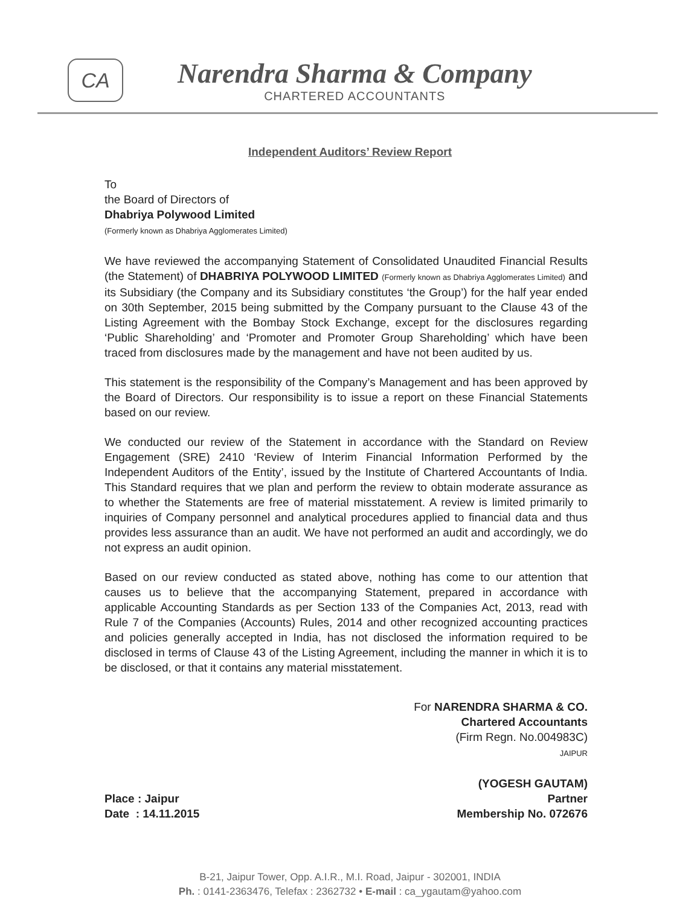CA
Narendra Sharma & Company
CHARTERED ACCOUNTANTS
Independent Auditors’ Review Report
To
the Board of Directors of
Dhabriya Polywood Limited
(Formerly known as Dhabriya Agglomerates Limited)
We have reviewed the accompanying Statement of Consolidated Unaudited Financial Results (the Statement) of DHABRIYA POLYWOOD LIMITED (Formerly known as Dhabriya Agglomerates Limited) and its Subsidiary (the Company and its Subsidiary constitutes ‘the Group’) for the half year ended on 30th September, 2015 being submitted by the Company pursuant to the Clause 43 of the Listing Agreement with the Bombay Stock Exchange, except for the disclosures regarding ‘Public Shareholding’ and ‘Promoter and Promoter Group Shareholding’ which have been traced from disclosures made by the management and have not been audited by us.
This statement is the responsibility of the Company’s Management and has been approved by the Board of Directors. Our responsibility is to issue a report on these Financial Statements based on our review.
We conducted our review of the Statement in accordance with the Standard on Review Engagement (SRE) 2410 ‘Review of Interim Financial Information Performed by the Independent Auditors of the Entity’, issued by the Institute of Chartered Accountants of India. This Standard requires that we plan and perform the review to obtain moderate assurance as to whether the Statements are free of material misstatement. A review is limited primarily to inquiries of Company personnel and analytical procedures applied to financial data and thus provides less assurance than an audit. We have not performed an audit and accordingly, we do not express an audit opinion.
Based on our review conducted as stated above, nothing has come to our attention that causes us to believe that the accompanying Statement, prepared in accordance with applicable Accounting Standards as per Section 133 of the Companies Act, 2013, read with Rule 7 of the Companies (Accounts) Rules, 2014 and other recognized accounting practices and policies generally accepted in India, has not disclosed the information required to be disclosed in terms of Clause 43 of the Listing Agreement, including the manner in which it is to be disclosed, or that it contains any material misstatement.
Place : Jaipur
Date : 14.11.2015
For NARENDRA SHARMA & CO.
Chartered Accountants
(Firm Regn. No.004983C)
JAIPUR
(YOGESH GAUTAM)
Partner
Membership No. 072676
B-21, Jaipur Tower, Opp. A.I.R., M.I. Road, Jaipur - 302001, INDIA
Ph. : 0141-2363476, Telefax : 2362732 • E-mail : ca_ygautam@yahoo.com